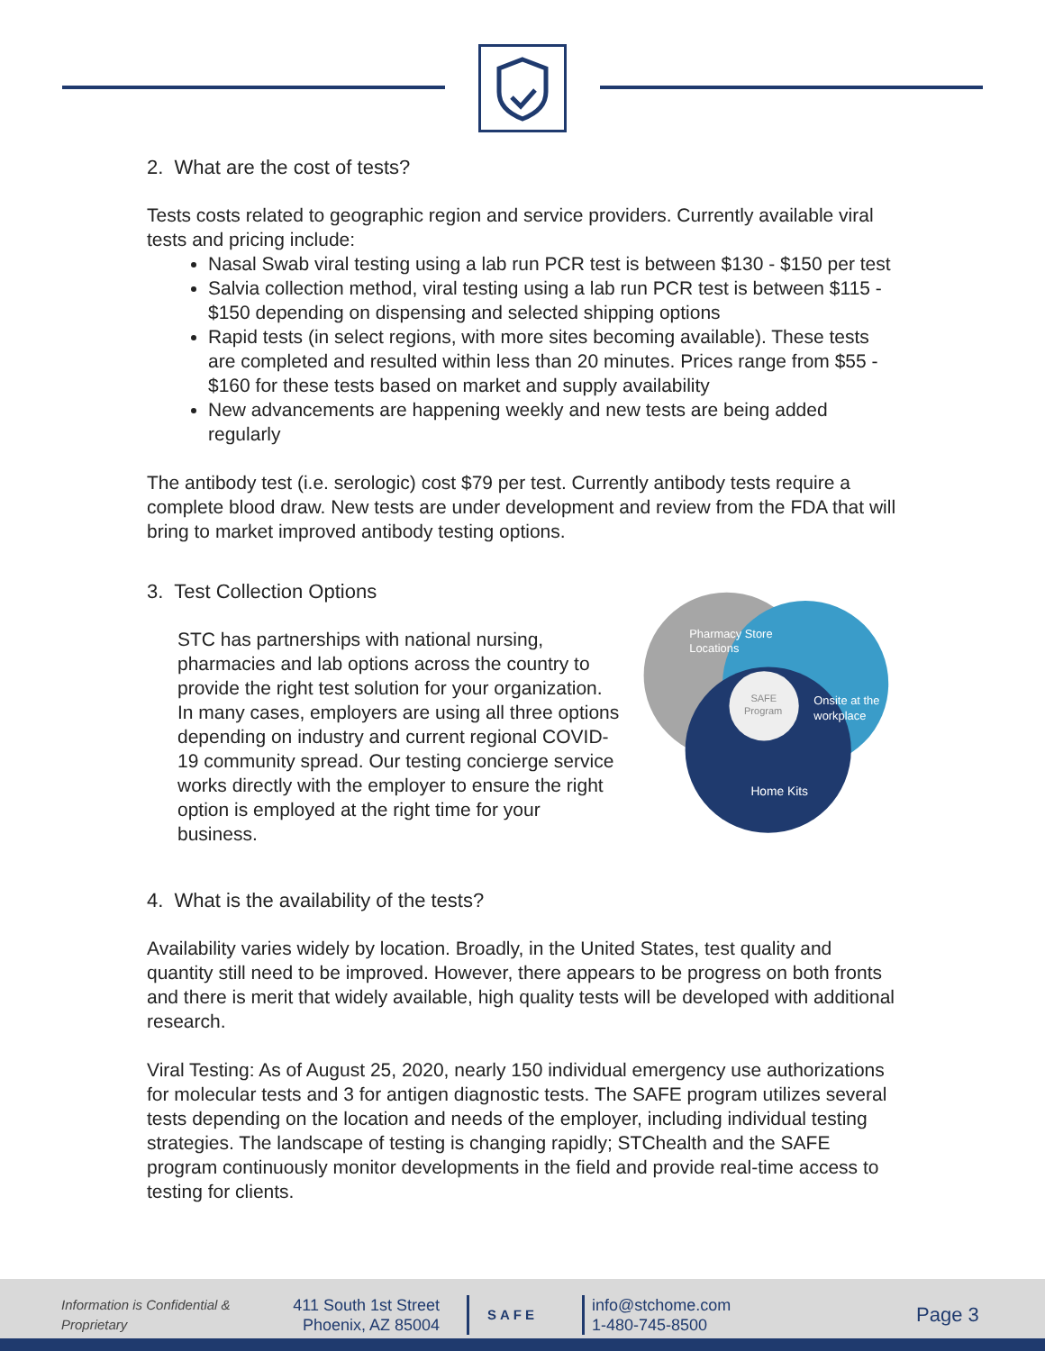2. What are the cost of tests?
Tests costs related to geographic region and service providers. Currently available viral tests and pricing include:
Nasal Swab viral testing using a lab run PCR test is between $130 - $150 per test
Salvia collection method, viral testing using a lab run PCR test is between $115 - $150 depending on dispensing and selected shipping options
Rapid tests (in select regions, with more sites becoming available). These tests are completed and resulted within less than 20 minutes. Prices range from $55 - $160 for these tests based on market and supply availability
New advancements are happening weekly and new tests are being added regularly
The antibody test (i.e. serologic) cost $79 per test. Currently antibody tests require a complete blood draw. New tests are under development and review from the FDA that will bring to market improved antibody testing options.
3. Test Collection Options
STC has partnerships with national nursing, pharmacies and lab options across the country to provide the right test solution for your organization. In many cases, employers are using all three options depending on industry and current regional COVID-19 community spread. Our testing concierge service works directly with the employer to ensure the right option is employed at the right time for your business.
Pharmacy Store
Locations
Onsite at the
workplace
SAFE
Program
Home Kits
4. What is the availability of the tests?
Availability varies widely by location. Broadly, in the United States, test quality and quantity still need to be improved. However, there appears to be progress on both fronts and there is merit that widely available, high quality tests will be developed with additional research.
Viral Testing: As of August 25, 2020, nearly 150 individual emergency use authorizations for molecular tests and 3 for antigen diagnostic tests. The SAFE program utilizes several tests depending on the location and needs of the employer, including individual testing strategies. The landscape of testing is changing rapidly; STChealth and the SAFE program continuously monitor developments in the field and provide real-time access to testing for clients.
Information is Confidential & Proprietary
411 South 1st Street
Phoenix, AZ 85004
SAFE
info@stchome.com
1-480-745-8500
Page 3